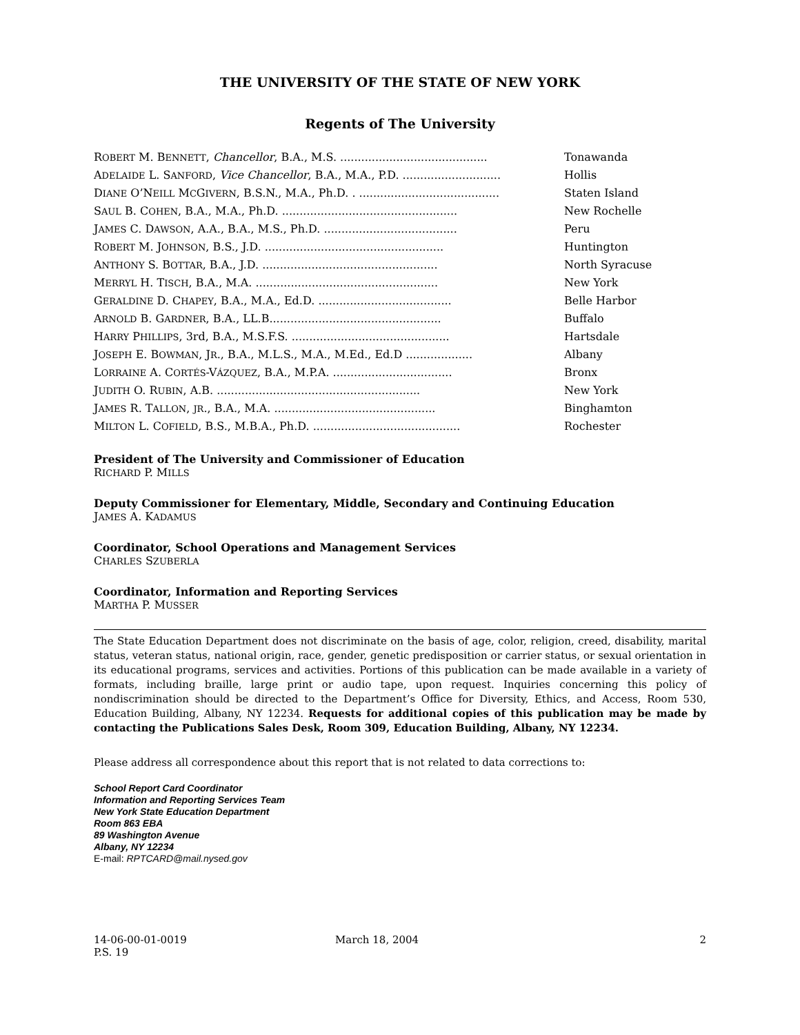THE UNIVERSITY OF THE STATE OF NEW YORK
Regents of The University
| R OBERT M. B ENNETT , Chancellor , B.A., M.S. .......................................... | Tonawanda |
| A DELAIDE L. S ANFORD , Vice Chancellor , B.A., M.A., P.D. ............................ | Hollis |
| D IANE O’N EILL M C G IVERN , B.S.N., M.A., Ph.D. . ........................................ | Staten Island |
| S AUL B. C OHEN , B.A., M.A., Ph.D. .................................................. | New Rochelle |
| J AMES C. D AWSON , A.A., B.A., M.S., Ph.D. ...................................... | Peru |
| R OBERT M. J OHNSON , B.S., J.D. ................................................... | Huntington |
| A NTHONY S. B OTTAR , B.A., J.D. .................................................. | North Syracuse |
| M ERRYL H. T ISCH , B.A., M.A. .................................................... | New York |
| G ERALDINE D. C HAPEY , B.A., M.A., Ed.D. ...................................... | Belle Harbor |
| A RNOLD B. G ARDNER , B.A., LL.B................................................. | Buffalo |
| H ARRY P HILLIPS , 3rd, B.A., M.S.F.S. ............................................. | Hartsdale |
| J OSEPH E. B OWMAN , J R ., B.A., M.L.S., M.A., M.Ed., Ed.D ................... | Albany |
| L ORRAINE A. C ORTÉS -V ÁZQUEZ , B.A., M.P.A. .................................. | Bronx |
| J UDITH O. R UBIN , A.B. .......................................................... | New York |
| J AMES R. T ALLON , JR ., B.A., M.A. .............................................. | Binghamton |
| M ILTON L. C OFIELD , B.S., M.B.A., Ph.D. .......................................... | Rochester |
President of The University and Commissioner of Education
RICHARD P. MILLS
Deputy Commissioner for Elementary, Middle, Secondary and Continuing Education
JAMES A. KADAMUS
Coordinator, School Operations and Management Services
CHARLES SZUBERLA
Coordinator, Information and Reporting Services
MARTHA P. MUSSER
The State Education Department does not discriminate on the basis of age, color, religion, creed, disability, marital status, veteran status, national origin, race, gender, genetic predisposition or carrier status, or sexual orientation in its educational programs, services and activities. Portions of this publication can be made available in a variety of formats, including braille, large print or audio tape, upon request. Inquiries concerning this policy of nondiscrimination should be directed to the Department’s Office for Diversity, Ethics, and Access, Room 530, Education Building, Albany, NY 12234. Requests for additional copies of this publication may be made by contacting the Publications Sales Desk, Room 309, Education Building, Albany, NY 12234.
Please address all correspondence about this report that is not related to data corrections to:
School Report Card Coordinator
Information and Reporting Services Team
New York State Education Department
Room 863 EBA
89 Washington Avenue
Albany, NY 12234
E-mail: RPTCARD@mail.nysed.gov
14-06-00-01-0019
P.S. 19
March 18, 2004 2